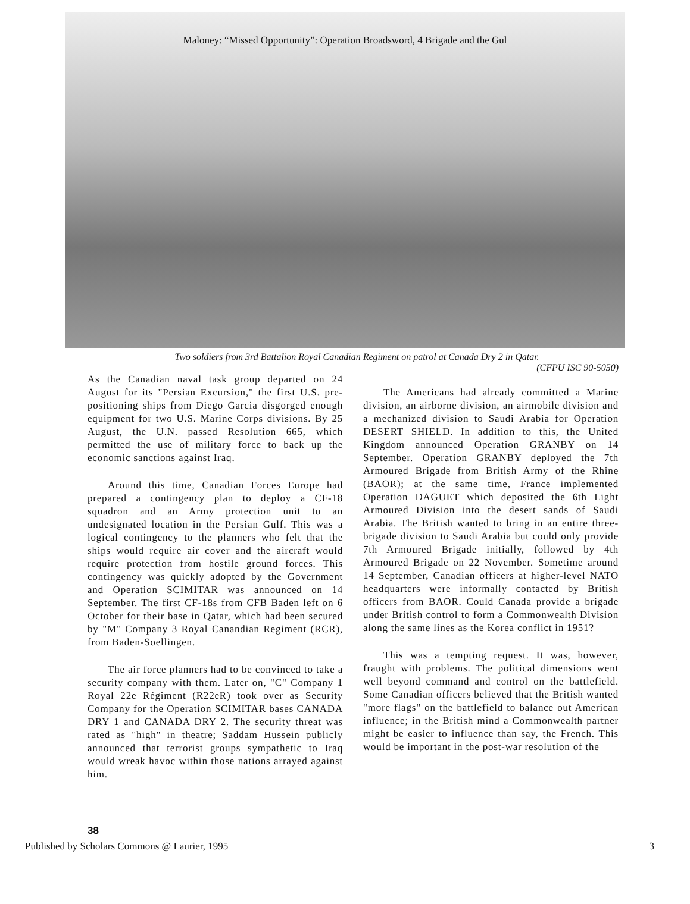Maloney: “Missed Opportunity”: Operation Broadsword, 4 Brigade and the Gul
Two soldiers from 3rd Battalion Royal Canadian Regiment on patrol at Canada Dry 2 in Qatar.
(CFPU ISC 90-5050)
As the Canadian naval task group departed on 24 August for its "Persian Excursion," the first U.S. pre-positioning ships from Diego Garcia disgorged enough equipment for two U.S. Marine Corps divisions. By 25 August, the U.N. passed Resolution 665, which permitted the use of military force to back up the economic sanctions against Iraq.
Around this time, Canadian Forces Europe had prepared a contingency plan to deploy a CF-18 squadron and an Army protection unit to an undesignated location in the Persian Gulf. This was a logical contingency to the planners who felt that the ships would require air cover and the aircraft would require protection from hostile ground forces. This contingency was quickly adopted by the Government and Operation SCIMITAR was announced on 14 September. The first CF-18s from CFB Baden left on 6 October for their base in Qatar, which had been secured by "M" Company 3 Royal Canandian Regiment (RCR), from Baden-Soellingen.
The air force planners had to be convinced to take a security company with them. Later on, "C" Company 1 Royal 22e Régiment (R22eR) took over as Security Company for the Operation SCIMITAR bases CANADA DRY 1 and CANADA DRY 2. The security threat was rated as "high" in theatre; Saddam Hussein publicly announced that terrorist groups sympathetic to Iraq would wreak havoc within those nations arrayed against him.
The Americans had already committed a Marine division, an airborne division, an airmobile division and a mechanized division to Saudi Arabia for Operation DESERT SHIELD. In addition to this, the United Kingdom announced Operation GRANBY on 14 September. Operation GRANBY deployed the 7th Armoured Brigade from British Army of the Rhine (BAOR); at the same time, France implemented Operation DAGUET which deposited the 6th Light Armoured Division into the desert sands of Saudi Arabia. The British wanted to bring in an entire three-brigade division to Saudi Arabia but could only provide 7th Armoured Brigade initially, followed by 4th Armoured Brigade on 22 November. Sometime around 14 September, Canadian officers at higher-level NATO headquarters were informally contacted by British officers from BAOR. Could Canada provide a brigade under British control to form a Commonwealth Division along the same lines as the Korea conflict in 1951?
This was a tempting request. It was, however, fraught with problems. The political dimensions went well beyond command and control on the battlefield. Some Canadian officers believed that the British wanted "more flags" on the battlefield to balance out American influence; in the British mind a Commonwealth partner might be easier to influence than say, the French. This would be important in the post-war resolution of the
38
Published by Scholars Commons @ Laurier, 1995 3